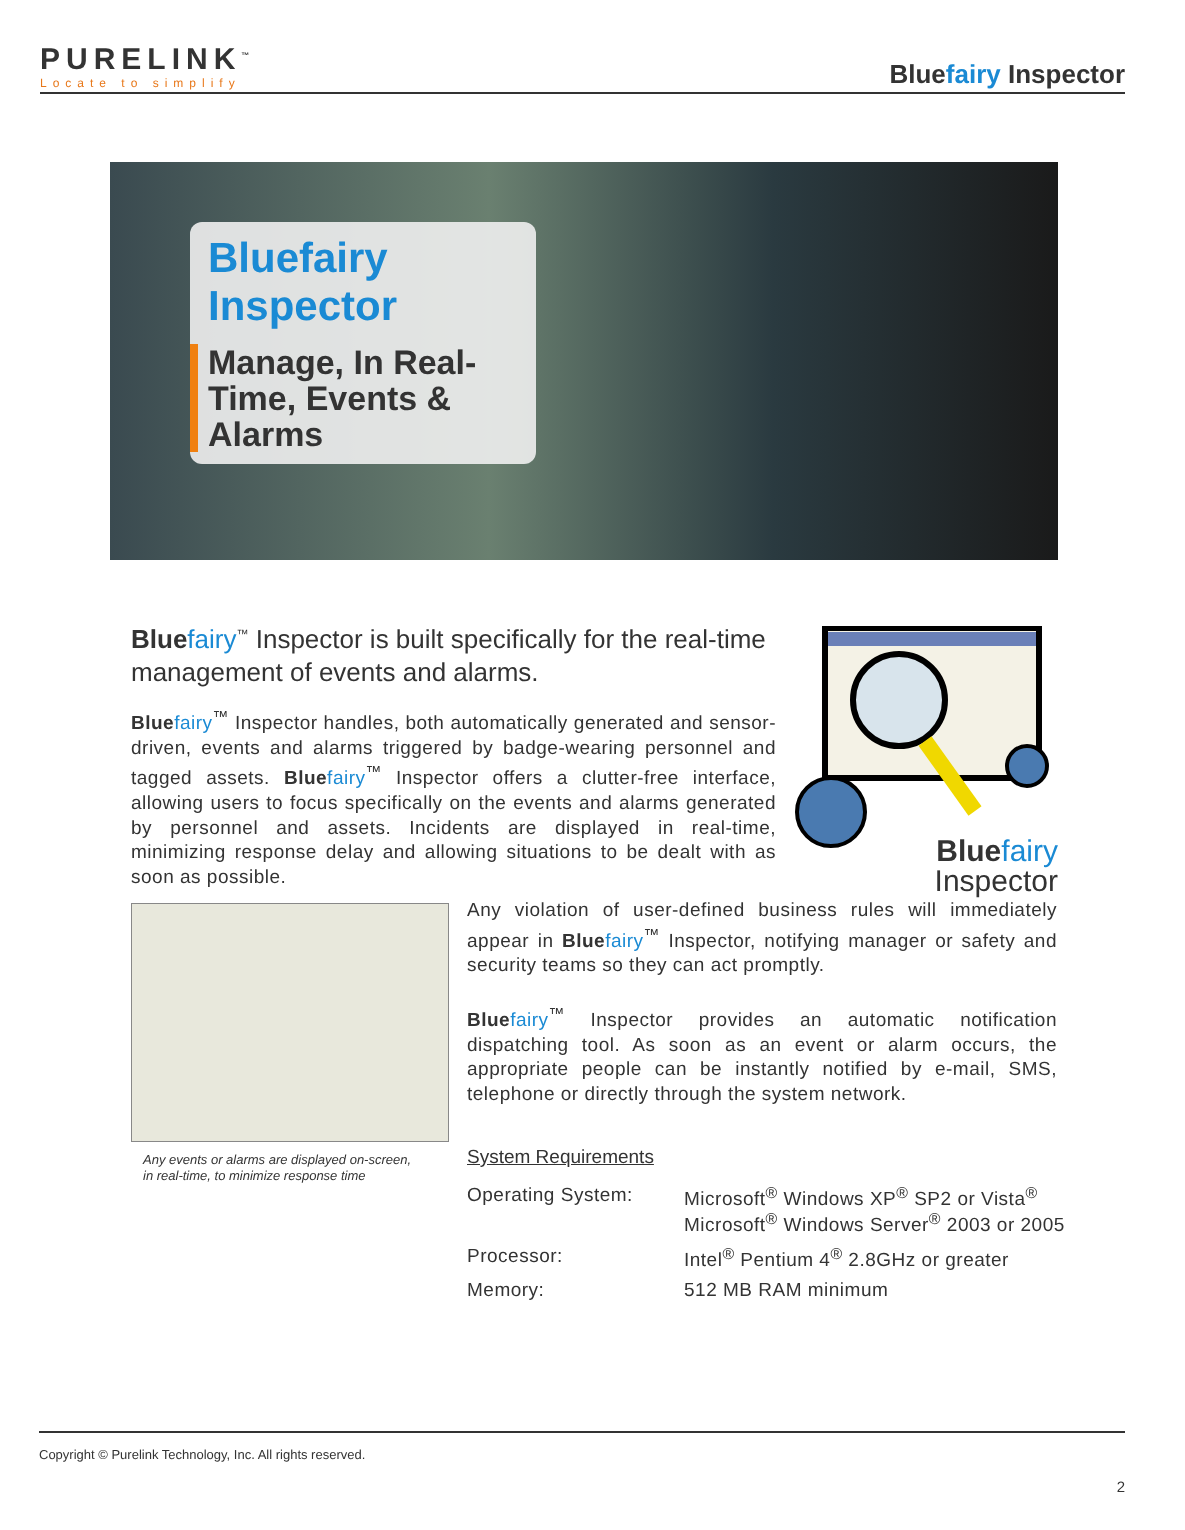PURELINK<sup>™</sup>
Locate to simplify
Blue fairy Inspector
Bluefairy Inspector
Manage, In Real-Time, Events & Alarms
Blue fairy<sup>™</sup> Inspector is built specifically for the real-time management of events and alarms.
Blue fairy<sup>™</sup> Inspector handles, both automatically generated and sensor-driven, events and alarms triggered by badge-wearing personnel and tagged assets. Blue fairy<sup>™</sup> Inspector offers a clutter-free interface, allowing users to focus specifically on the events and alarms generated by personnel and assets. Incidents are displayed in real-time, minimizing response delay and allowing situations to be dealt with as soon as possible.
Blue fairy
Inspector
Any events or alarms are displayed on-screen,
in real-time, to minimize response time
Any violation of user-defined business rules will immediately appear in Blue fairy<sup>™</sup> Inspector, notifying manager or safety and security teams so they can act promptly.
Blue fairy<sup>™</sup> Inspector provides an automatic notification dispatching tool. As soon as an event or alarm occurs, the appropriate people can be instantly notified by e-mail, SMS, telephone or directly through the system network.
System Requirements
| Operating System: | Microsoft<sup>®</sup> Windows XP<sup>®</sup> SP2 or Vista<sup>®</sup> Microsoft<sup>®</sup> Windows Server<sup>®</sup> 2003 or 2005 |
| Processor: | Intel<sup>®</sup> Pentium 4<sup>®</sup> 2.8GHz or greater |
| Memory: | 512 MB RAM minimum |
Copyright © Purelink Technology, Inc. All rights reserved.
2